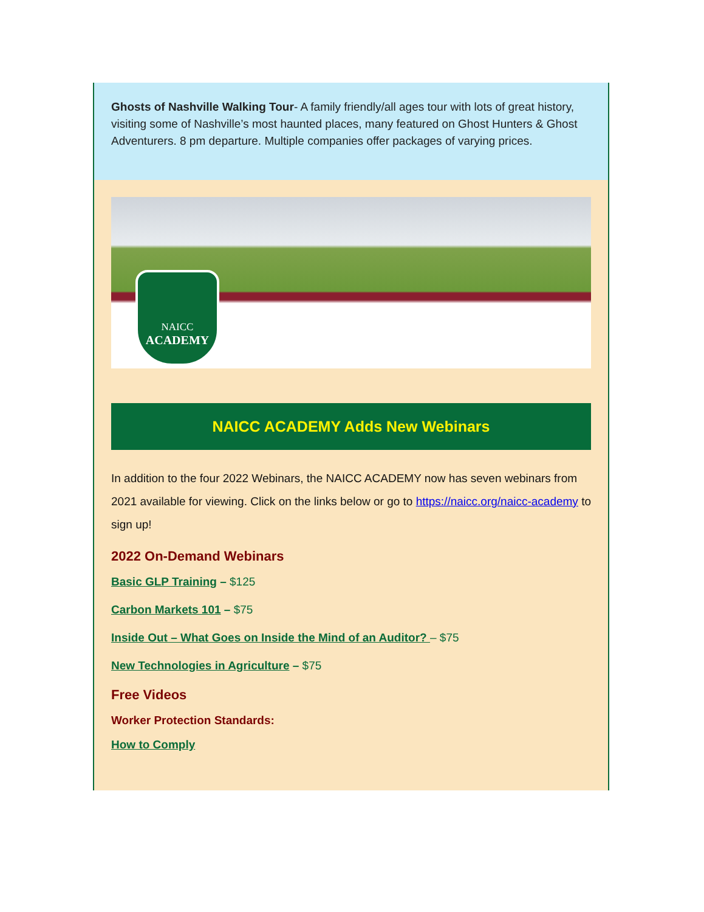Ghosts of Nashville Walking Tour- A family friendly/all ages tour with lots of great history, visiting some of Nashville’s most haunted places, many featured on Ghost Hunters & Ghost Adventurers. 8 pm departure. Multiple companies offer packages of varying prices.
NAICC
ACADEMY
NAICC ACADEMY Adds New Webinars
In addition to the four 2022 Webinars, the NAICC ACADEMY now has seven webinars from 2021 available for viewing. Click on the links below or go to https://naicc.org/naicc-academy to sign up!
2022 On-Demand Webinars
Basic GLP Training – $125
Carbon Markets 101 – $75
Inside Out – What Goes on Inside the Mind of an Auditor? – $75
New Technologies in Agriculture – $75
Free Videos
Worker Protection Standards:
How to Comply